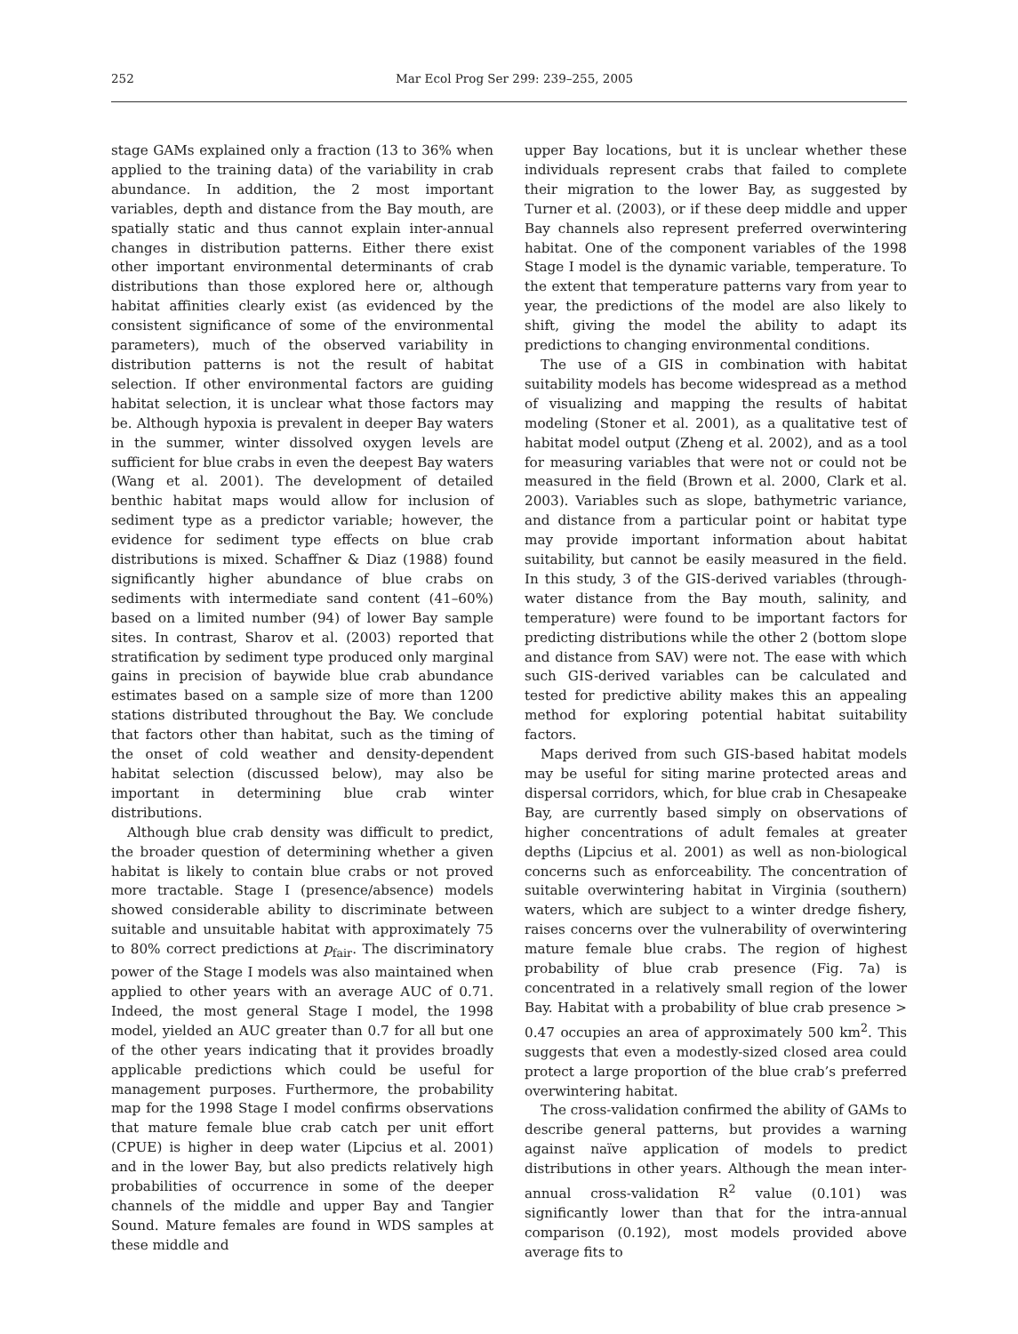252 Mar Ecol Prog Ser 299: 239–255, 2005
stage GAMs explained only a fraction (13 to 36% when applied to the training data) of the variability in crab abundance. In addition, the 2 most important variables, depth and distance from the Bay mouth, are spatially static and thus cannot explain inter-annual changes in distribution patterns. Either there exist other important environmental determinants of crab distributions than those explored here or, although habitat affinities clearly exist (as evidenced by the consistent significance of some of the environmental parameters), much of the observed variability in distribution patterns is not the result of habitat selection. If other environmental factors are guiding habitat selection, it is unclear what those factors may be. Although hypoxia is prevalent in deeper Bay waters in the summer, winter dissolved oxygen levels are sufficient for blue crabs in even the deepest Bay waters (Wang et al. 2001). The development of detailed benthic habitat maps would allow for inclusion of sediment type as a predictor variable; however, the evidence for sediment type effects on blue crab distributions is mixed. Schaffner & Diaz (1988) found significantly higher abundance of blue crabs on sediments with intermediate sand content (41–60%) based on a limited number (94) of lower Bay sample sites. In contrast, Sharov et al. (2003) reported that stratification by sediment type produced only marginal gains in precision of baywide blue crab abundance estimates based on a sample size of more than 1200 stations distributed throughout the Bay. We conclude that factors other than habitat, such as the timing of the onset of cold weather and density-dependent habitat selection (discussed below), may also be important in determining blue crab winter distributions.
Although blue crab density was difficult to predict, the broader question of determining whether a given habitat is likely to contain blue crabs or not proved more tractable. Stage I (presence/absence) models showed considerable ability to discriminate between suitable and unsuitable habitat with approximately 75 to 80% correct predictions at p<sub>fair</sub>. The discriminatory power of the Stage I models was also maintained when applied to other years with an average AUC of 0.71. Indeed, the most general Stage I model, the 1998 model, yielded an AUC greater than 0.7 for all but one of the other years indicating that it provides broadly applicable predictions which could be useful for management purposes. Furthermore, the probability map for the 1998 Stage I model confirms observations that mature female blue crab catch per unit effort (CPUE) is higher in deep water (Lipcius et al. 2001) and in the lower Bay, but also predicts relatively high probabilities of occurrence in some of the deeper channels of the middle and upper Bay and Tangier Sound. Mature females are found in WDS samples at these middle and
upper Bay locations, but it is unclear whether these individuals represent crabs that failed to complete their migration to the lower Bay, as suggested by Turner et al. (2003), or if these deep middle and upper Bay channels also represent preferred overwintering habitat. One of the component variables of the 1998 Stage I model is the dynamic variable, temperature. To the extent that temperature patterns vary from year to year, the predictions of the model are also likely to shift, giving the model the ability to adapt its predictions to changing environmental conditions.
The use of a GIS in combination with habitat suitability models has become widespread as a method of visualizing and mapping the results of habitat modeling (Stoner et al. 2001), as a qualitative test of habitat model output (Zheng et al. 2002), and as a tool for measuring variables that were not or could not be measured in the field (Brown et al. 2000, Clark et al. 2003). Variables such as slope, bathymetric variance, and distance from a particular point or habitat type may provide important information about habitat suitability, but cannot be easily measured in the field. In this study, 3 of the GIS-derived variables (through-water distance from the Bay mouth, salinity, and temperature) were found to be important factors for predicting distributions while the other 2 (bottom slope and distance from SAV) were not. The ease with which such GIS-derived variables can be calculated and tested for predictive ability makes this an appealing method for exploring potential habitat suitability factors.
Maps derived from such GIS-based habitat models may be useful for siting marine protected areas and dispersal corridors, which, for blue crab in Chesapeake Bay, are currently based simply on observations of higher concentrations of adult females at greater depths (Lipcius et al. 2001) as well as non-biological concerns such as enforceability. The concentration of suitable overwintering habitat in Virginia (southern) waters, which are subject to a winter dredge fishery, raises concerns over the vulnerability of overwintering mature female blue crabs. The region of highest probability of blue crab presence (Fig. 7a) is concentrated in a relatively small region of the lower Bay. Habitat with a probability of blue crab presence > 0.47 occupies an area of approximately 500 km<sup>2</sup>. This suggests that even a modestly-sized closed area could protect a large proportion of the blue crab’s preferred overwintering habitat.
The cross-validation confirmed the ability of GAMs to describe general patterns, but provides a warning against naïve application of models to predict distributions in other years. Although the mean inter-annual cross-validation R<sup>2</sup> value (0.101) was significantly lower than that for the intra-annual comparison (0.192), most models provided above average fits to